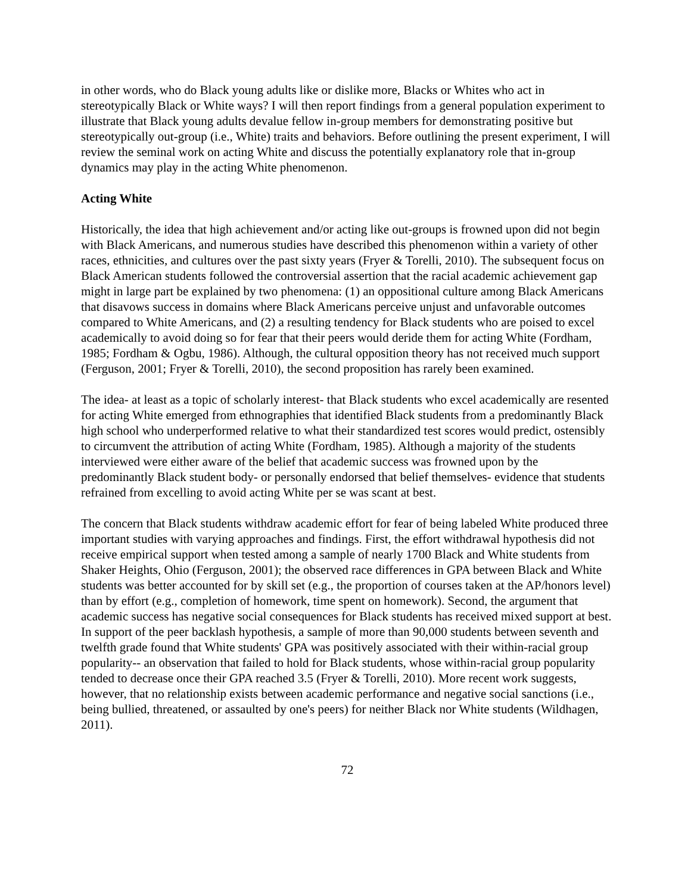in other words, who do Black young adults like or dislike more, Blacks or Whites who act in stereotypically Black or White ways? I will then report findings from a general population experiment to illustrate that Black young adults devalue fellow in-group members for demonstrating positive but stereotypically out-group (i.e., White) traits and behaviors. Before outlining the present experiment, I will review the seminal work on acting White and discuss the potentially explanatory role that in-group dynamics may play in the acting White phenomenon.
Acting White
Historically, the idea that high achievement and/or acting like out-groups is frowned upon did not begin with Black Americans, and numerous studies have described this phenomenon within a variety of other races, ethnicities, and cultures over the past sixty years (Fryer & Torelli, 2010). The subsequent focus on Black American students followed the controversial assertion that the racial academic achievement gap might in large part be explained by two phenomena: (1) an oppositional culture among Black Americans that disavows success in domains where Black Americans perceive unjust and unfavorable outcomes compared to White Americans, and (2) a resulting tendency for Black students who are poised to excel academically to avoid doing so for fear that their peers would deride them for acting White (Fordham, 1985; Fordham & Ogbu, 1986). Although, the cultural opposition theory has not received much support (Ferguson, 2001; Fryer & Torelli, 2010), the second proposition has rarely been examined.
The idea- at least as a topic of scholarly interest- that Black students who excel academically are resented for acting White emerged from ethnographies that identified Black students from a predominantly Black high school who underperformed relative to what their standardized test scores would predict, ostensibly to circumvent the attribution of acting White (Fordham, 1985). Although a majority of the students interviewed were either aware of the belief that academic success was frowned upon by the predominantly Black student body- or personally endorsed that belief themselves- evidence that students refrained from excelling to avoid acting White per se was scant at best.
The concern that Black students withdraw academic effort for fear of being labeled White produced three important studies with varying approaches and findings. First, the effort withdrawal hypothesis did not receive empirical support when tested among a sample of nearly 1700 Black and White students from Shaker Heights, Ohio (Ferguson, 2001); the observed race differences in GPA between Black and White students was better accounted for by skill set (e.g., the proportion of courses taken at the AP/honors level) than by effort (e.g., completion of homework, time spent on homework). Second, the argument that academic success has negative social consequences for Black students has received mixed support at best. In support of the peer backlash hypothesis, a sample of more than 90,000 students between seventh and twelfth grade found that White students' GPA was positively associated with their within-racial group popularity-- an observation that failed to hold for Black students, whose within-racial group popularity tended to decrease once their GPA reached 3.5 (Fryer & Torelli, 2010). More recent work suggests, however, that no relationship exists between academic performance and negative social sanctions (i.e., being bullied, threatened, or assaulted by one's peers) for neither Black nor White students (Wildhagen, 2011).
72